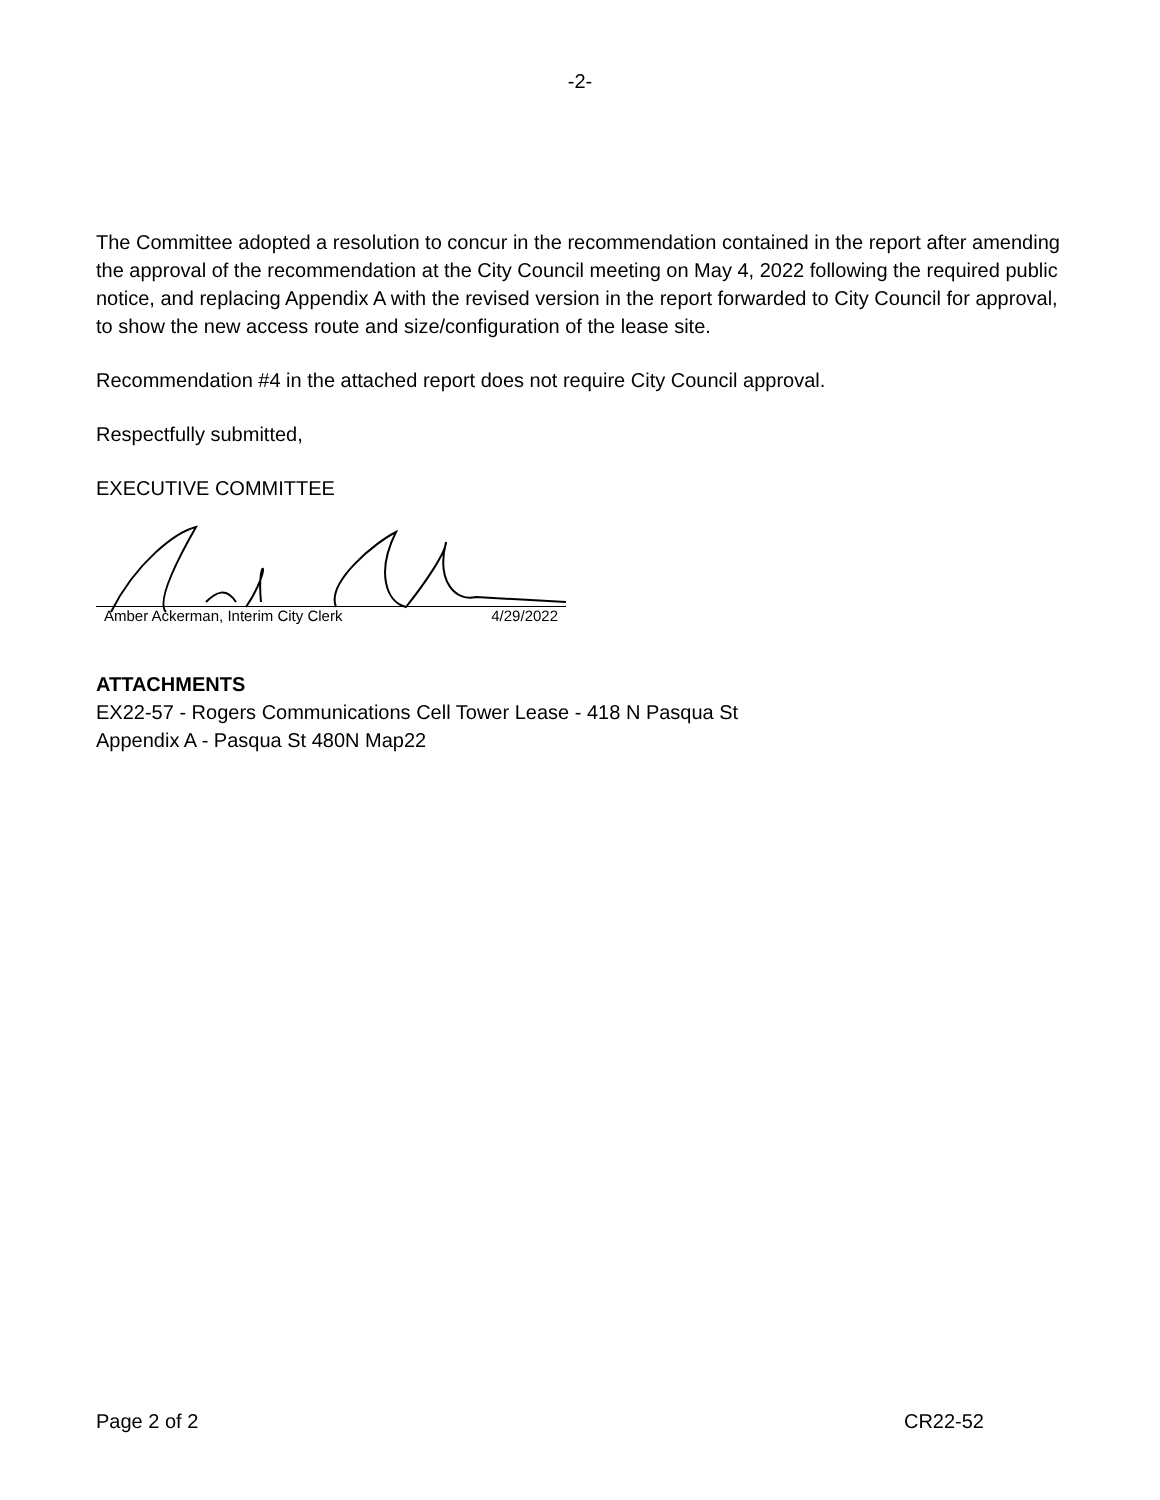-2-
The Committee adopted a resolution to concur in the recommendation contained in the report after amending the approval of the recommendation at the City Council meeting on May 4, 2022 following the required public notice, and replacing Appendix A with the revised version in the report forwarded to City Council for approval, to show the new access route and size/configuration of the lease site.
Recommendation #4 in the attached report does not require City Council approval.
Respectfully submitted,
EXECUTIVE COMMITTEE
Amber Ackerman, Interim City Clerk 4/29/2022
ATTACHMENTS
EX22-57 - Rogers Communications Cell Tower Lease - 418 N Pasqua St
Appendix A - Pasqua St 480N Map22
Page 2 of 2 CR22-52